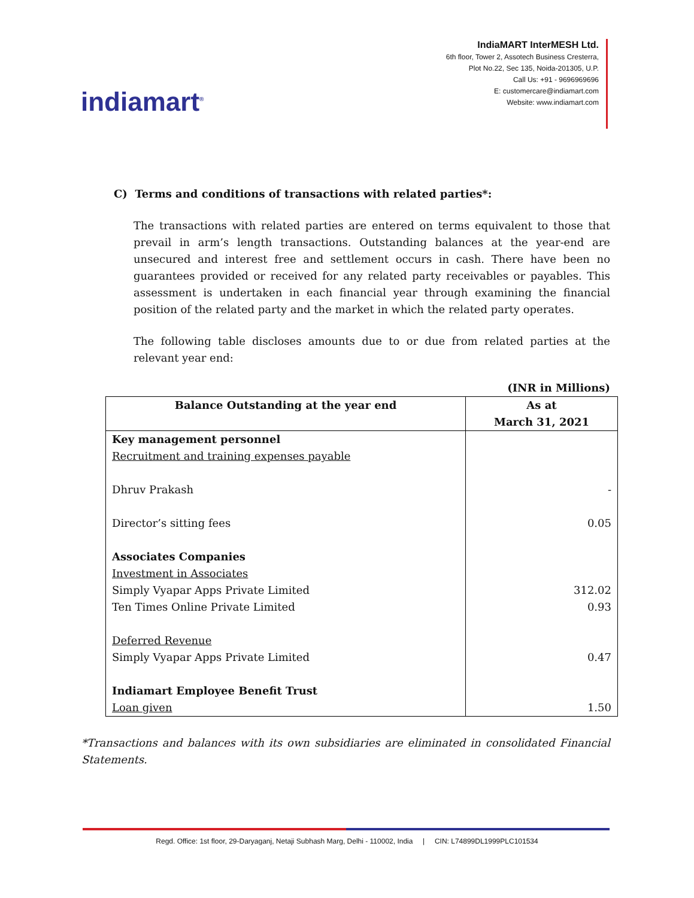indiamart<sup>®</sup>
IndiaMART InterMESH Ltd.
6th floor, Tower 2, Assotech Business Cresterra,
Plot No.22, Sec 135, Noida-201305, U.P.
Call Us: +91 - 9696969696
E: customercare@indiamart.com
Website: www.indiamart.com
C) Terms and conditions of transactions with related parties*:
The transactions with related parties are entered on terms equivalent to those that prevail in arm’s length transactions. Outstanding balances at the year-end are unsecured and interest free and settlement occurs in cash. There have been no guarantees provided or received for any related party receivables or payables. This assessment is undertaken in each financial year through examining the financial position of the related party and the market in which the related party operates.
The following table discloses amounts due to or due from related parties at the relevant year end:
(INR in Millions)
| Balance Outstanding at the year end | As at March 31, 2021 |
| --- | --- |
| Key management personnel Recruitment and training expenses payable Dhruv Prakash Director’s sitting fees Associates Companies Investment in Associates Simply Vyapar Apps Private Limited Ten Times Online Private Limited Deferred Revenue Simply Vyapar Apps Private Limited Indiamart Employee Benefit Trust Loan given | - 0.05 312.02 0.93 0.47 1.50 |
*Transactions and balances with its own subsidiaries are eliminated in consolidated Financial Statements.
Regd. Office: 1st floor, 29-Daryaganj, Netaji Subhash Marg, Delhi - 110002, India | CIN: L74899DL1999PLC101534